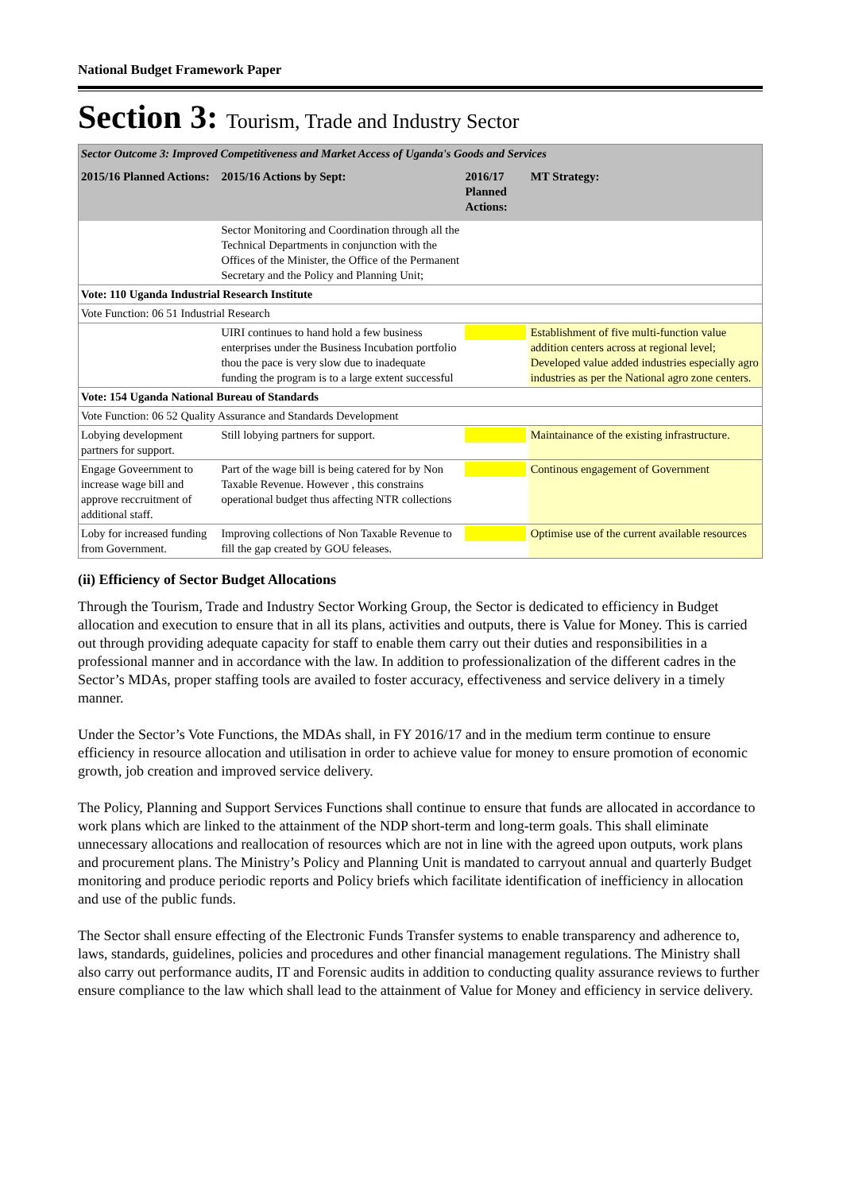National Budget Framework Paper
Section 3: Tourism, Trade and Industry Sector
| Sector Outcome 3: Improved Competitiveness and Market Access of Uganda's Goods and Services | | | |
| 2015/16 Planned Actions: | 2015/16 Actions by Sept: | 2016/17 Planned Actions: | MT Strategy: |
| | Sector Monitoring and Coordination through all the Technical Departments in conjunction with the Offices of the Minister, the Office of the Permanent Secretary and the Policy and Planning Unit; | | |
| Vote: 110 Uganda Industrial Research Institute | | | |
| Vote Function: 06 51 Industrial Research | | | |
| | UIRI continues to hand hold a few business enterprises under the Business Incubation portfolio thou the pace is very slow due to inadequate funding the program is to a large extent successful | | Establishment of five multi-function value addition centers across at regional level; Developed value added industries especially agro industries as per the National agro zone centers. |
| Vote: 154 Uganda National Bureau of Standards | | | |
| Vote Function: 06 52 Quality Assurance and Standards Development | | | |
| Lobying development partners for support. | Still lobying partners for support. | | Maintainance of the existing infrastructure. |
| Engage Goveernment to increase wage bill and approve reccruitment of additional staff. | Part of the wage bill is being catered for by Non Taxable Revenue. However , this constrains operational budget thus affecting NTR collections | | Continous engagement of Government |
| Loby for increased funding from Government. | Improving collections of Non Taxable Revenue to fill the gap created by GOU feleases. | | Optimise use of the current available resources |
(ii) Efficiency of Sector Budget Allocations
Through the Tourism, Trade and Industry Sector Working Group, the Sector is dedicated to efficiency in Budget allocation and execution to ensure that in all its plans, activities and outputs, there is Value for Money. This is carried out through providing adequate capacity for staff to enable them carry out their duties and responsibilities in a professional manner and in accordance with the law. In addition to professionalization of the different cadres in the Sector’s MDAs, proper staffing tools are availed to foster accuracy, effectiveness and service delivery in a timely manner.
Under the Sector’s Vote Functions, the MDAs shall, in FY 2016/17 and in the medium term continue to ensure efficiency in resource allocation and utilisation in order to achieve value for money to ensure promotion of economic growth, job creation and improved service delivery.
The Policy, Planning and Support Services Functions shall continue to ensure that funds are allocated in accordance to work plans which are linked to the attainment of the NDP short-term and long-term goals. This shall eliminate unnecessary allocations and reallocation of resources which are not in line with the agreed upon outputs, work plans and procurement plans. The Ministry’s Policy and Planning Unit is mandated to carryout annual and quarterly Budget monitoring and produce periodic reports and Policy briefs which facilitate identification of inefficiency in allocation and use of the public funds.
The Sector shall ensure effecting of the Electronic Funds Transfer systems to enable transparency and adherence to, laws, standards, guidelines, policies and procedures and other financial management regulations. The Ministry shall also carry out performance audits, IT and Forensic audits in addition to conducting quality assurance reviews to further ensure compliance to the law which shall lead to the attainment of Value for Money and efficiency in service delivery.